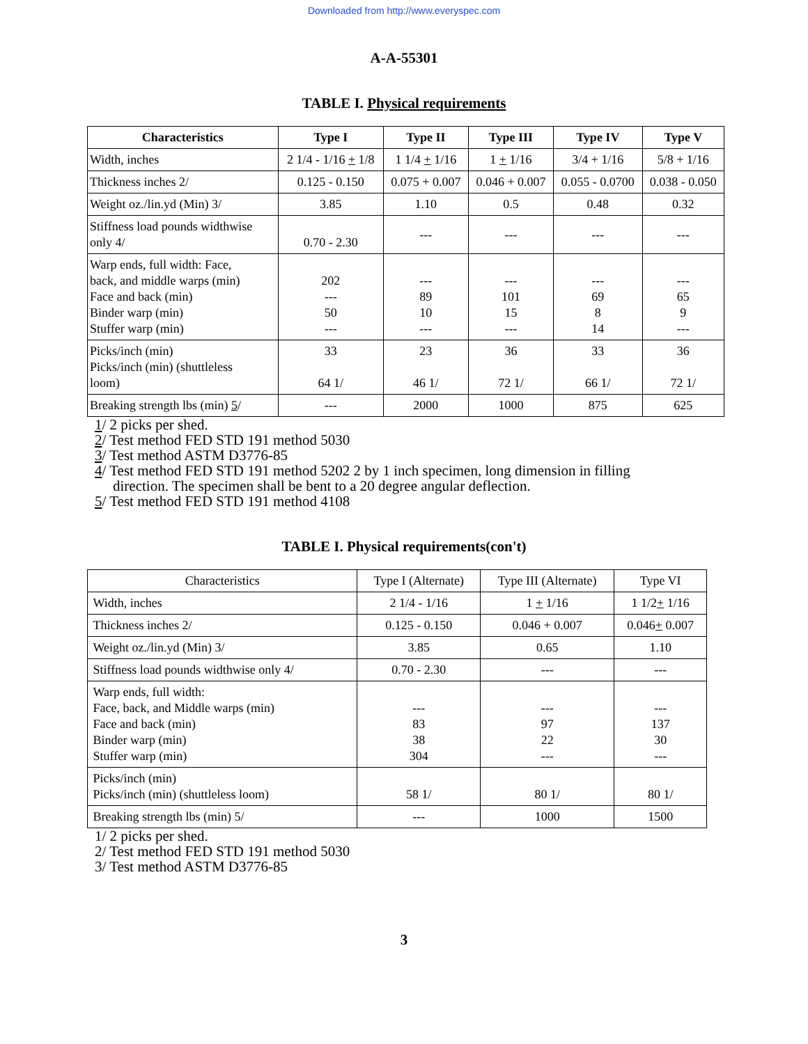Downloaded from http://www.everyspec.com
A-A-55301
TABLE I. Physical requirements
| Characteristics | Type I | Type II | Type III | Type IV | Type V |
| --- | --- | --- | --- | --- | --- |
| Width, inches | 2 1/4 - 1/16 + 1/8 | 1 1/4 + 1/16 | 1 + 1/16 | 3/4 + 1/16 | 5/8 + 1/16 |
| Thickness inches 2/ | 0.125 - 0.150 | 0.075 + 0.007 | 0.046 + 0.007 | 0.055 - 0.0700 | 0.038 - 0.050 |
| Weight oz./lin.yd (Min) 3/ | 3.85 | 1.10 | 0.5 | 0.48 | 0.32 |
| Stiffness load pounds widthwise only 4/ | 0.70 - 2.30 | --- | --- | --- | --- |
| Warp ends, full width: Face, back, and middle warps (min) Face and back (min) Binder warp (min) Stuffer warp (min) | 202 --- 50 --- | --- 89 10 --- | --- 101 15 --- | --- 69 8 14 | --- 65 9 --- |
| Picks/inch (min) Picks/inch (min) (shuttleless loom) | 33 64 1/ | 23 46 1/ | 36 72 1/ | 33 66 1/ | 36 72 1/ |
| Breaking strength lbs (min) 5 / | --- | 2000 | 1000 | 875 | 625 |
1/ 2 picks per shed.
2/ Test method FED STD 191 method 5030
3/ Test method ASTM D3776-85
4/ Test method FED STD 191 method 5202 2 by 1 inch specimen, long dimension in filling
direction. The specimen shall be bent to a 20 degree angular deflection.
5/ Test method FED STD 191 method 4108
TABLE I. Physical requirements(con't)
| Characteristics | Type I (Alternate) | Type III (Alternate) | Type VI |
| Width, inches | 2 1/4 - 1/16 | 1 + 1/16 | 1 1/2 + 1/16 |
| Thickness inches 2/ | 0.125 - 0.150 | 0.046 + 0.007 | 0.046 + 0.007 |
| Weight oz./lin.yd (Min) 3/ | 3.85 | 0.65 | 1.10 |
| Stiffness load pounds widthwise only 4/ | 0.70 - 2.30 | --- | --- |
| Warp ends, full width: Face, back, and Middle warps (min) Face and back (min) Binder warp (min) Stuffer warp (min) | --- 83 38 304 | --- 97 22 --- | --- 137 30 --- |
| Picks/inch (min) Picks/inch (min) (shuttleless loom) | 58 1/ | 80 1/ | 80 1/ |
| Breaking strength lbs (min) 5/ | --- | 1000 | 1500 |
1/ 2 picks per shed.
2/ Test method FED STD 191 method 5030
3/ Test method ASTM D3776-85
3